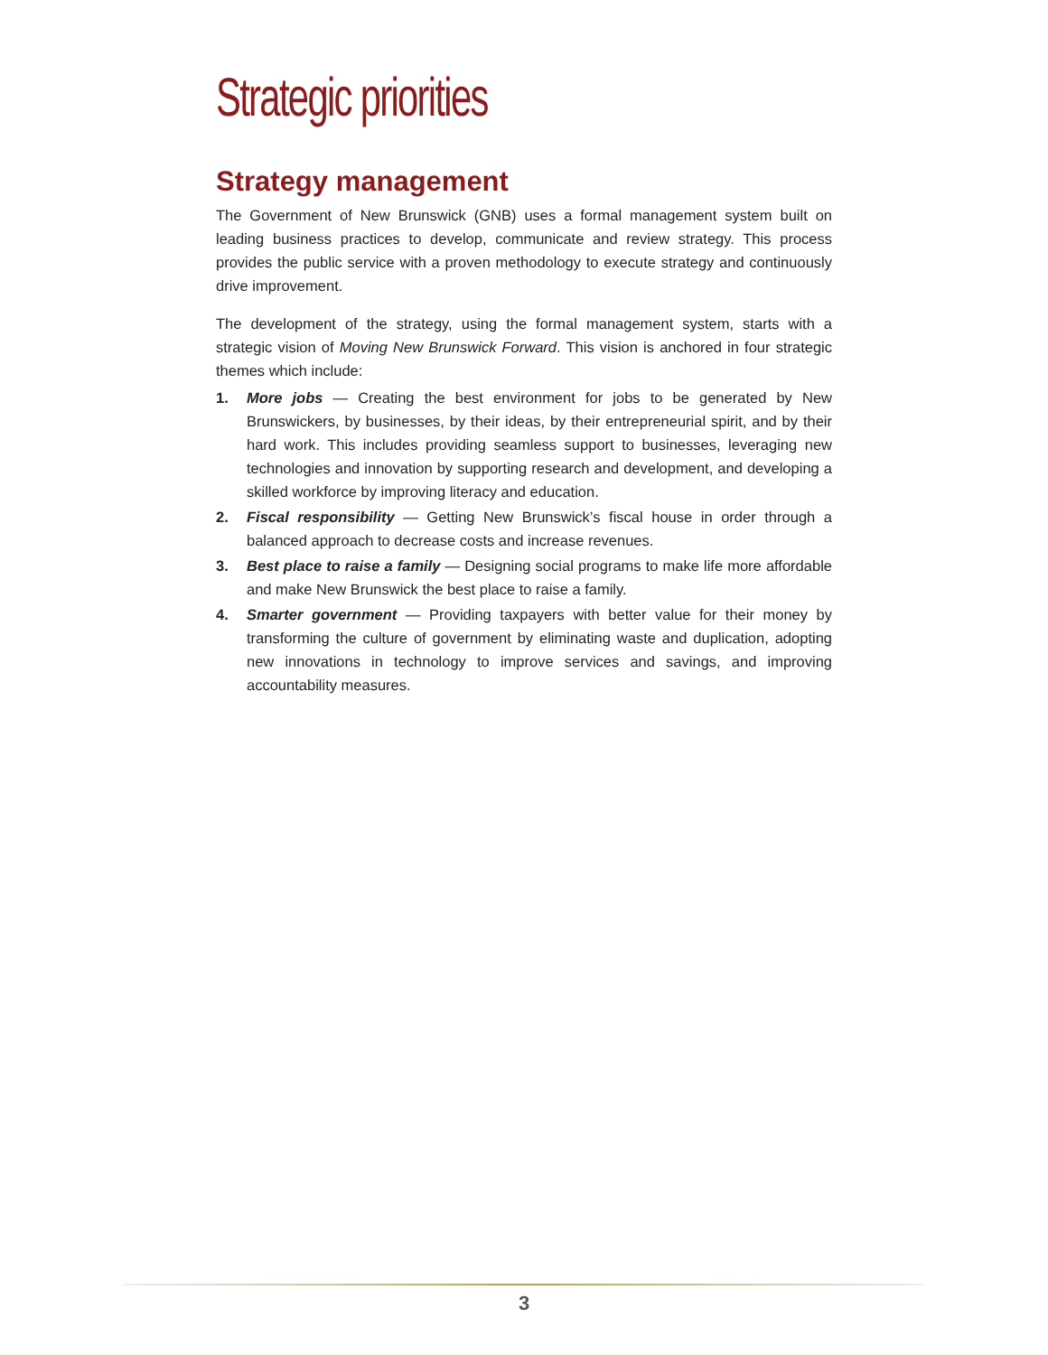Strategic priorities
Strategy management
The Government of New Brunswick (GNB) uses a formal management system built on leading business practices to develop, communicate and review strategy. This process provides the public service with a proven methodology to execute strategy and continuously drive improvement.
The development of the strategy, using the formal management system, starts with a strategic vision of Moving New Brunswick Forward. This vision is anchored in four strategic themes which include:
1. More jobs — Creating the best environment for jobs to be generated by New Brunswickers, by businesses, by their ideas, by their entrepreneurial spirit, and by their hard work. This includes providing seamless support to businesses, leveraging new technologies and innovation by supporting research and development, and developing a skilled workforce by improving literacy and education.
2. Fiscal responsibility — Getting New Brunswick’s fiscal house in order through a balanced approach to decrease costs and increase revenues.
3. Best place to raise a family — Designing social programs to make life more affordable and make New Brunswick the best place to raise a family.
4. Smarter government — Providing taxpayers with better value for their money by transforming the culture of government by eliminating waste and duplication, adopting new innovations in technology to improve services and savings, and improving accountability measures.
3